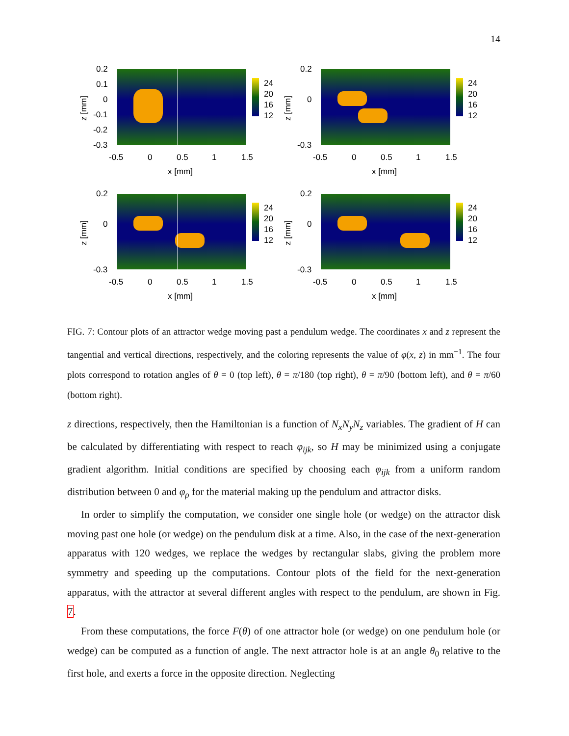14
0.2
0.1
0
-0.1
-0.2
-0.3
-0.5
0
0.5
1
1.5
x [mm]
24
20
16
12
z [mm]
0.2
0
-0.3
-0.5
0
0.5
1
1.5
x [mm]
24
20
16
12
z [mm]
0.2
0
-0.3
-0.5
0
0.5
1
1.5
x [mm]
24
20
16
12
z [mm]
0.2
0
-0.3
-0.5
0
0.5
1
1.5
x [mm]
24
20
16
12
z [mm]
FIG. 7: Contour plots of an attractor wedge moving past a pendulum wedge. The coordinates x and z represent the tangential and vertical directions, respectively, and the coloring represents the value of φ(x, z) in mm<sup>−1</sup>. The four plots correspond to rotation angles of θ = 0 (top left), θ = π/180 (top right), θ = π/90 (bottom left), and θ = π/60 (bottom right).
z directions, respectively, then the Hamiltonian is a function of N<sub>x</sub>N<sub>y</sub>N<sub>z</sub> variables. The gradient of H can be calculated by differentiating with respect to reach φ<sub>ijk</sub>, so H may be minimized using a conjugate gradient algorithm. Initial conditions are specified by choosing each φ<sub>ijk</sub> from a uniform random distribution between 0 and φ<sub>ρ</sub> for the material making up the pendulum and attractor disks.
In order to simplify the computation, we consider one single hole (or wedge) on the attractor disk moving past one hole (or wedge) on the pendulum disk at a time. Also, in the case of the next-generation apparatus with 120 wedges, we replace the wedges by rectangular slabs, giving the problem more symmetry and speeding up the computations. Contour plots of the field for the next-generation apparatus, with the attractor at several different angles with respect to the pendulum, are shown in Fig. 7.
From these computations, the force F(θ) of one attractor hole (or wedge) on one pendulum hole (or wedge) can be computed as a function of angle. The next attractor hole is at an angle θ<sub>0</sub> relative to the first hole, and exerts a force in the opposite direction. Neglecting